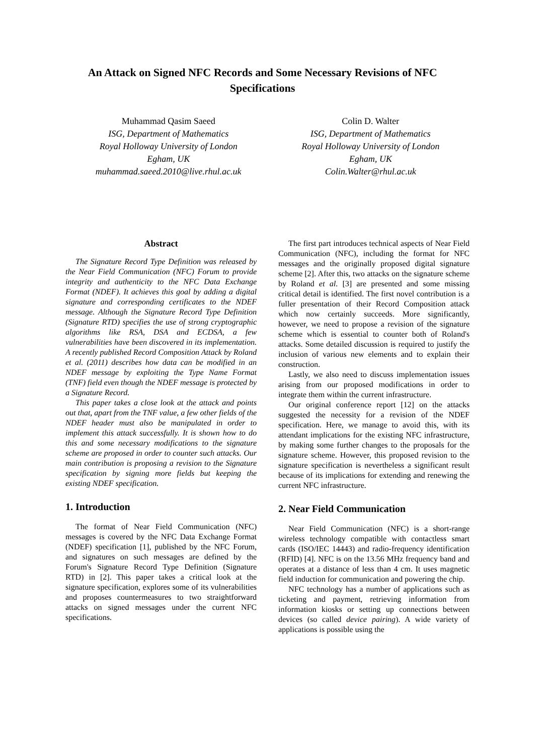An Attack on Signed NFC Records and Some Necessary Revisions of NFC Specifications
Muhammad Qasim Saeed
ISG, Department of Mathematics
Royal Holloway University of London
Egham, UK
muhammad.saeed.2010@live.rhul.ac.uk
Colin D. Walter
ISG, Department of Mathematics
Royal Holloway University of London
Egham, UK
Colin.Walter@rhul.ac.uk
Abstract
The Signature Record Type Definition was released by the Near Field Communication (NFC) Forum to provide integrity and authenticity to the NFC Data Exchange Format (NDEF). It achieves this goal by adding a digital signature and corresponding certificates to the NDEF message. Although the Signature Record Type Definition (Signature RTD) specifies the use of strong cryptographic algorithms like RSA, DSA and ECDSA, a few vulnerabilities have been discovered in its implementation. A recently published Record Composition Attack by Roland et al. (2011) describes how data can be modified in an NDEF message by exploiting the Type Name Format (TNF) field even though the NDEF message is protected by a Signature Record.
This paper takes a close look at the attack and points out that, apart from the TNF value, a few other fields of the NDEF header must also be manipulated in order to implement this attack successfully. It is shown how to do this and some necessary modifications to the signature scheme are proposed in order to counter such attacks. Our main contribution is proposing a revision to the Signature specification by signing more fields but keeping the existing NDEF specification.
1. Introduction
The format of Near Field Communication (NFC) messages is covered by the NFC Data Exchange Format (NDEF) specification [1], published by the NFC Forum, and signatures on such messages are defined by the Forum's Signature Record Type Definition (Signature RTD) in [2]. This paper takes a critical look at the signature specification, explores some of its vulnerabilities and proposes countermeasures to two straightforward attacks on signed messages under the current NFC specifications.
The first part introduces technical aspects of Near Field Communication (NFC), including the format for NFC messages and the originally proposed digital signature scheme [2]. After this, two attacks on the signature scheme by Roland et al. [3] are presented and some missing critical detail is identified. The first novel contribution is a fuller presentation of their Record Composition attack which now certainly succeeds. More significantly, however, we need to propose a revision of the signature scheme which is essential to counter both of Roland's attacks. Some detailed discussion is required to justify the inclusion of various new elements and to explain their construction.
Lastly, we also need to discuss implementation issues arising from our proposed modifications in order to integrate them within the current infrastructure.
Our original conference report [12] on the attacks suggested the necessity for a revision of the NDEF specification. Here, we manage to avoid this, with its attendant implications for the existing NFC infrastructure, by making some further changes to the proposals for the signature scheme. However, this proposed revision to the signature specification is nevertheless a significant result because of its implications for extending and renewing the current NFC infrastructure.
2. Near Field Communication
Near Field Communication (NFC) is a short-range wireless technology compatible with contactless smart cards (ISO/IEC 14443) and radio-frequency identification (RFID) [4]. NFC is on the 13.56 MHz frequency band and operates at a distance of less than 4 cm. It uses magnetic field induction for communication and powering the chip.
NFC technology has a number of applications such as ticketing and payment, retrieving information from information kiosks or setting up connections between devices (so called device pairing). A wide variety of applications is possible using the